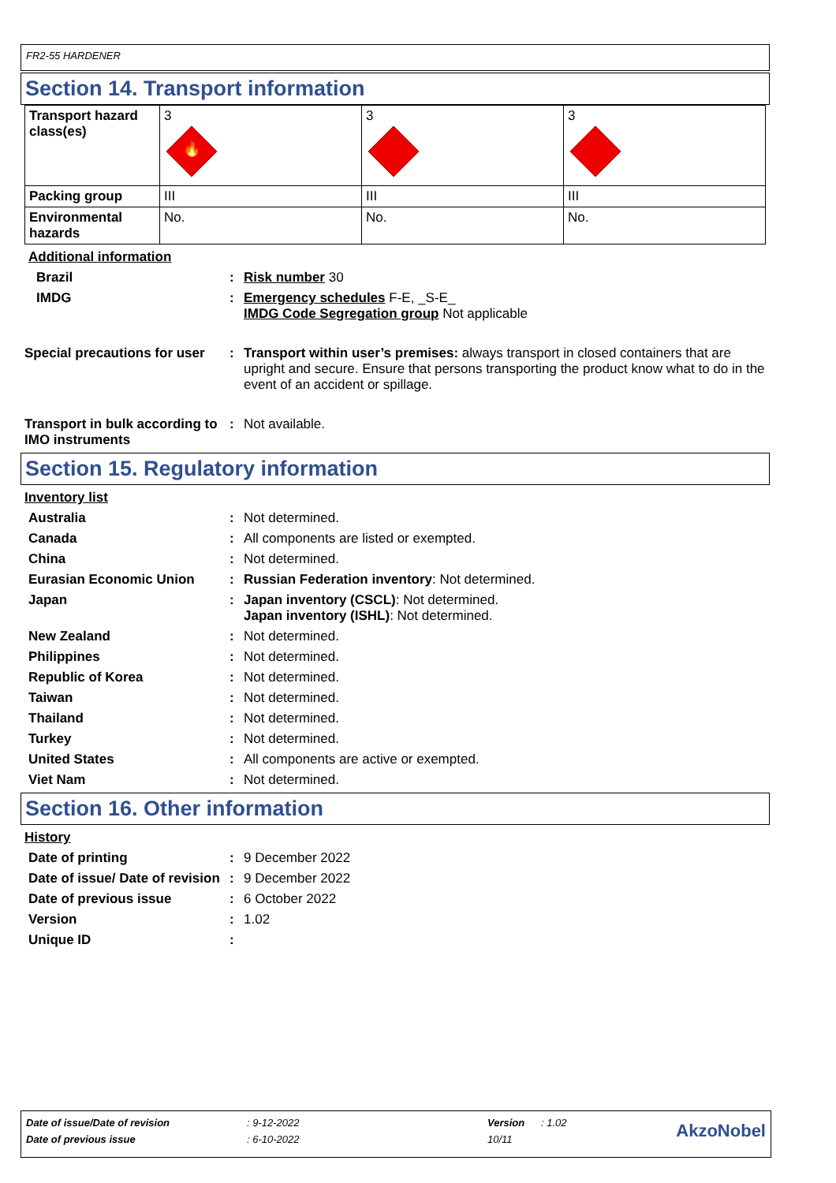FR2-55 HARDENER
Section 14. Transport information
| Transport hazard class(es) | 3 🔥 | 3 | 3 |
| Packing group | III | III | III |
| Environmental hazards | No. | No. | No. |
Additional information
Brazil : Risk number 30
IMDG : Emergency schedules F-E, _S-E_
IMDG Code Segregation group Not applicable
Special precautions for user
: Transport within user’s premises: always transport in closed containers that are upright and secure. Ensure that persons transporting the product know what to do in the event of an accident or spillage.
Transport in bulk according to IMO instruments
: Not available.
Section 15. Regulatory information
Inventory list
Australia : Not determined.
Canada : All components are listed or exempted.
China : Not determined.
Eurasian Economic Union : Russian Federation inventory: Not determined.
Japan : Japan inventory (CSCL): Not determined.
Japan inventory (ISHL): Not determined.
New Zealand : Not determined.
Philippines : Not determined.
Republic of Korea : Not determined.
Taiwan : Not determined.
Thailand : Not determined.
Turkey : Not determined.
United States : All components are active or exempted.
Viet Nam : Not determined.
Section 16. Other information
History
Date of printing : 9 December 2022
Date of issue/ Date of revision
: 9 December 2022
Date of previous issue : 6 October 2022
Version : 1.02
Unique ID :
| Date of issue/Date of revision | : 9-12-2022 | Version | : 1.02 | AkzoNobel |
| Date of previous issue | : 6-10-2022 | 10/11 | | |